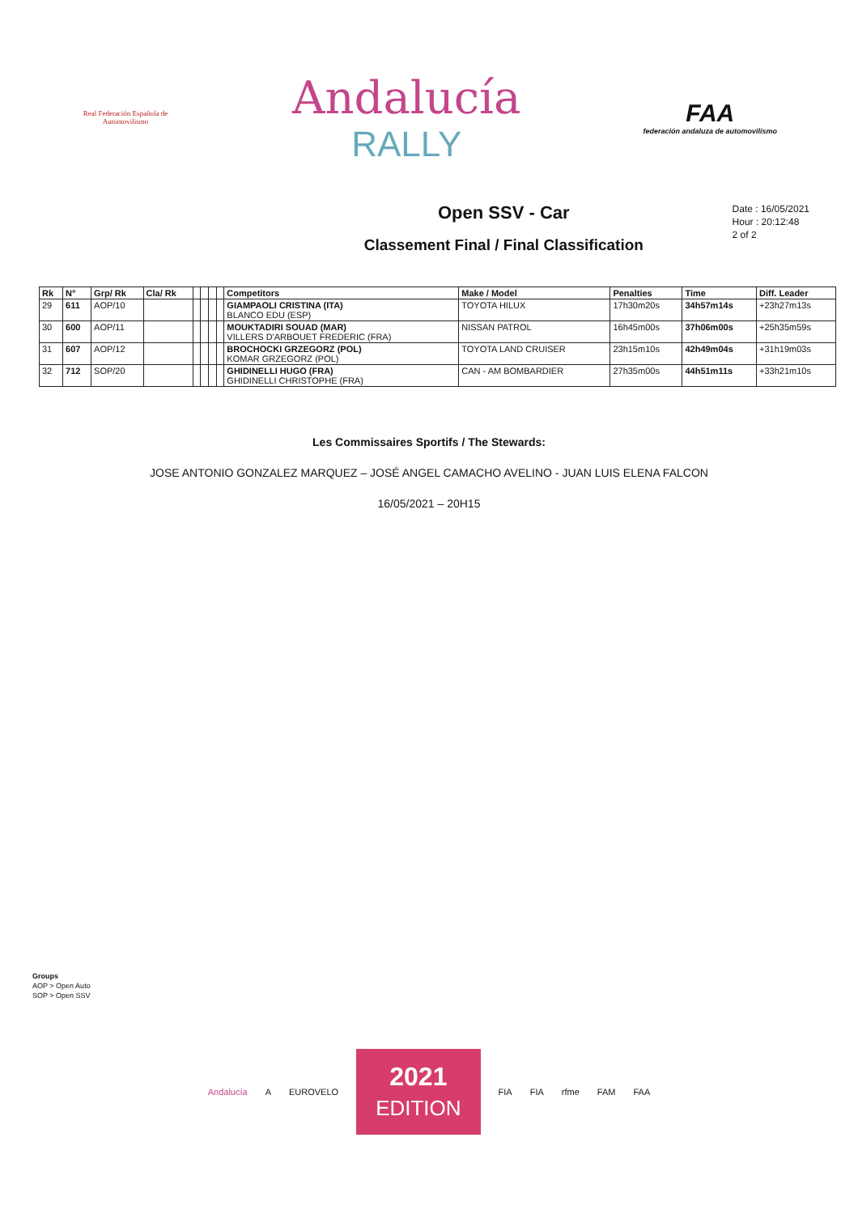Real Federación Española de Automovilismo
Andalucía
RALLY
FAA
federación andaluza de automovilismo
Open SSV - Car
Classement Final / Final Classification
Date : 16/05/2021
Hour : 20:12:48
2 of 2
| Rk | N° | Grp/ Rk | Cla/ Rk | | | | | Competitors | Make / Model | Penalties | Time | Diff. Leader |
| --- | --- | --- | --- | --- | --- | --- | --- | --- | --- | --- | --- | --- |
| 29 | 611 | AOP/10 | | | | | | GIAMPAOLI CRISTINA (ITA) BLANCO EDU (ESP) | TOYOTA HILUX | 17h30m20s | 34h57m14s | +23h27m13s |
| 30 | 600 | AOP/11 | | | | | | MOUKTADIRI SOUAD (MAR) VILLERS D'ARBOUET FREDERIC (FRA) | NISSAN PATROL | 16h45m00s | 37h06m00s | +25h35m59s |
| 31 | 607 | AOP/12 | | | | | | BROCHOCKI GRZEGORZ (POL) KOMAR GRZEGORZ (POL) | TOYOTA LAND CRUISER | 23h15m10s | 42h49m04s | +31h19m03s |
| 32 | 712 | SOP/20 | | | | | | GHIDINELLI HUGO (FRA) GHIDINELLI CHRISTOPHE (FRA) | CAN - AM BOMBARDIER | 27h35m00s | 44h51m11s | +33h21m10s |
Les Commissaires Sportifs / The Stewards:
JOSE ANTONIO GONZALEZ MARQUEZ – JOSÉ ANGEL CAMACHO AVELINO - JUAN LUIS ELENA FALCON
16/05/2021 – 20H15
Groups
AOP > Open Auto
SOP > Open SSV
Andalucía A EUROVELO
2021
EDITION
FIA FIA rfme FAM FAA